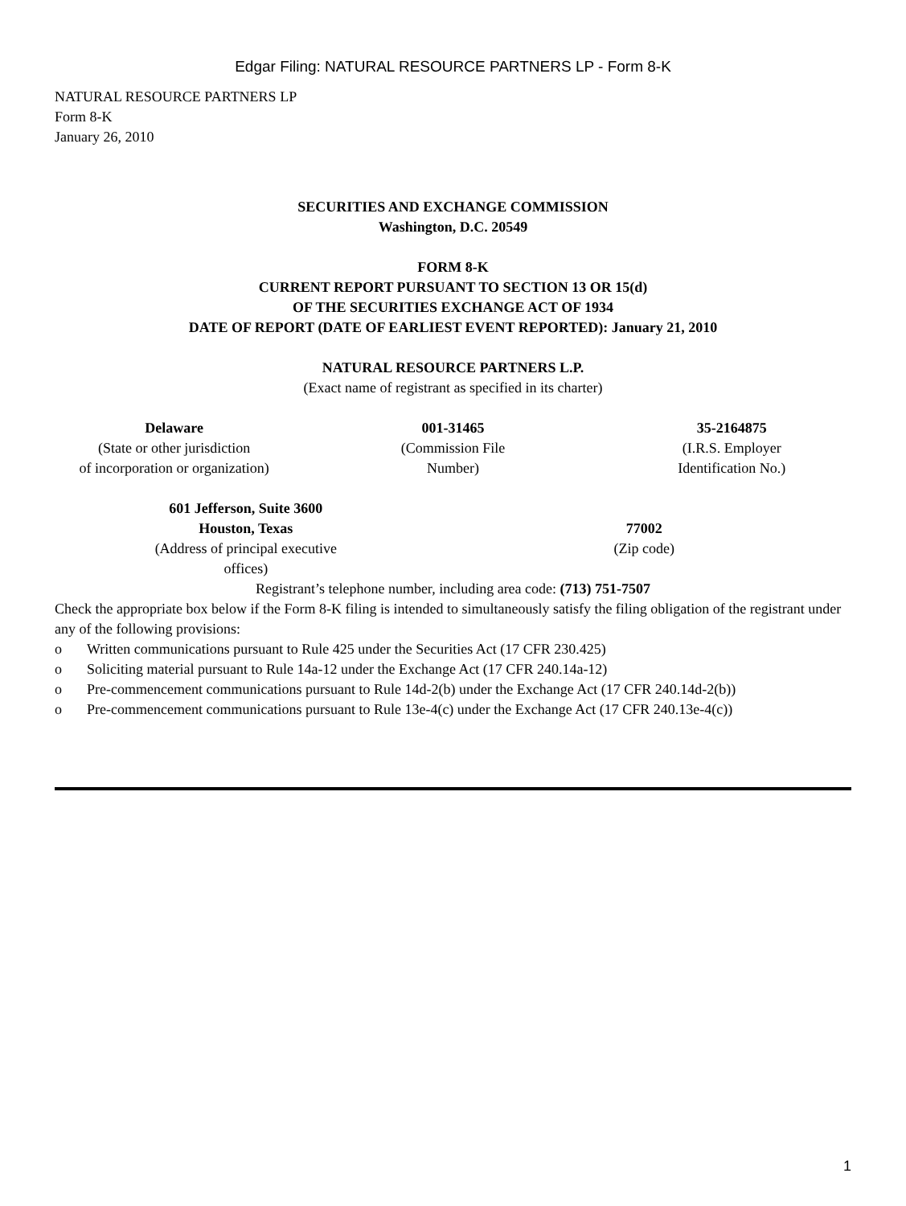Edgar Filing: NATURAL RESOURCE PARTNERS LP - Form 8-K
NATURAL RESOURCE PARTNERS LP
Form 8-K
January 26, 2010
SECURITIES AND EXCHANGE COMMISSION
Washington, D.C. 20549
FORM 8-K
CURRENT REPORT PURSUANT TO SECTION 13 OR 15(d)
OF THE SECURITIES EXCHANGE ACT OF 1934
DATE OF REPORT (DATE OF EARLIEST EVENT REPORTED): January 21, 2010
NATURAL RESOURCE PARTNERS L.P.
(Exact name of registrant as specified in its charter)
| Delaware (State or other jurisdiction of incorporation or organization) | 001-31465 (Commission File Number) | 35-2164875 (I.R.S. Employer Identification No.) |
| 601 Jefferson, Suite 3600 Houston, Texas (Address of principal executive offices) | 77002 (Zip code) |
Registrant’s telephone number, including area code: (713) 751-7507
Check the appropriate box below if the Form 8-K filing is intended to simultaneously satisfy the filing obligation of the registrant under any of the following provisions:
| o | Written communications pursuant to Rule 425 under the Securities Act (17 CFR 230.425) |
| o | Soliciting material pursuant to Rule 14a-12 under the Exchange Act (17 CFR 240.14a-12) |
| o | Pre-commencement communications pursuant to Rule 14d-2(b) under the Exchange Act (17 CFR 240.14d-2(b)) |
| o | Pre-commencement communications pursuant to Rule 13e-4(c) under the Exchange Act (17 CFR 240.13e-4(c)) |
1